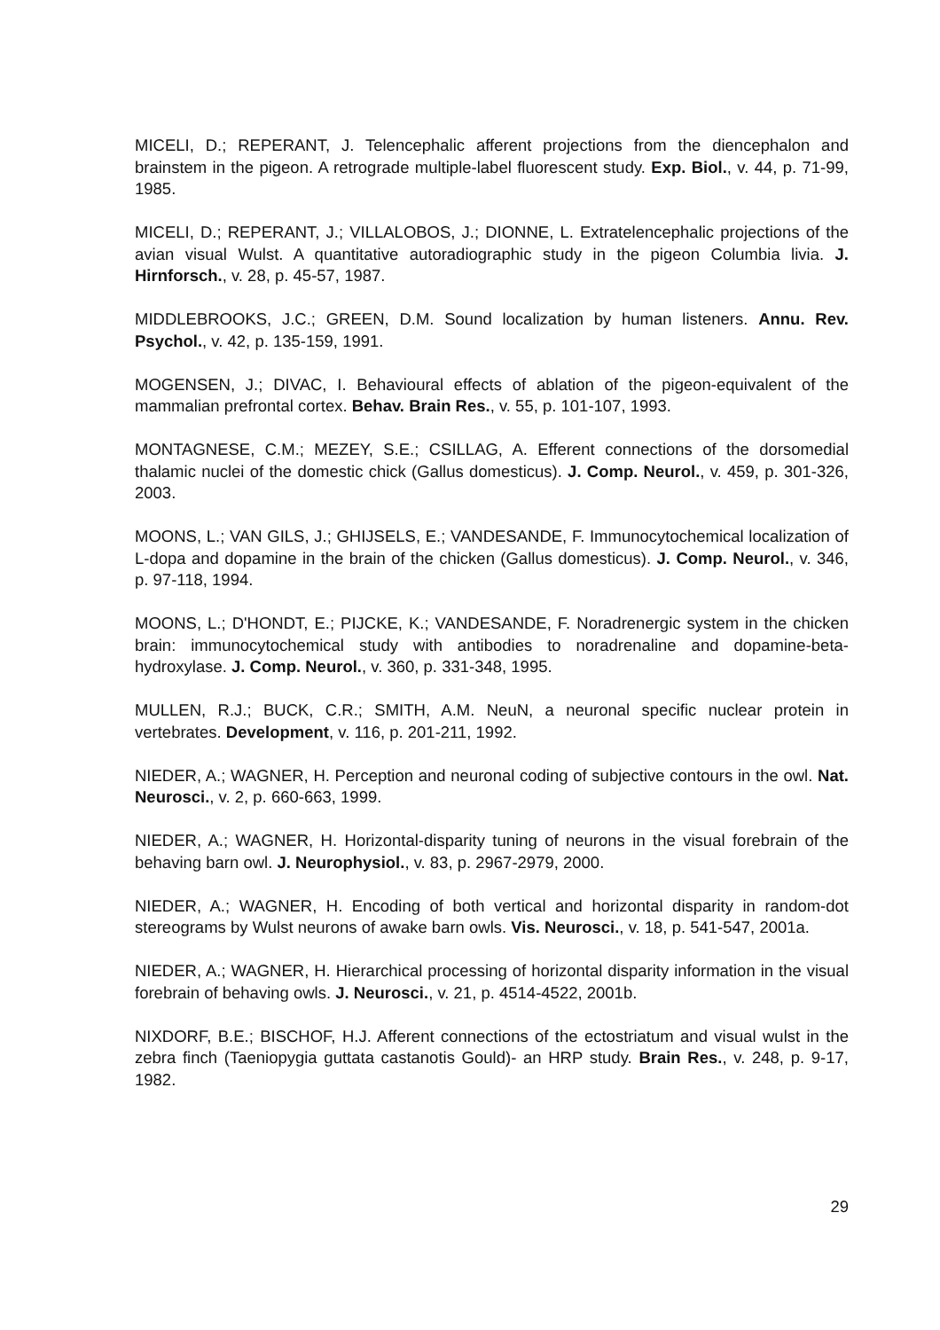MICELI, D.; REPERANT, J. Telencephalic afferent projections from the diencephalon and brainstem in the pigeon. A retrograde multiple-label fluorescent study. Exp. Biol., v. 44, p. 71-99, 1985.
MICELI, D.; REPERANT, J.; VILLALOBOS, J.; DIONNE, L. Extratelencephalic projections of the avian visual Wulst. A quantitative autoradiographic study in the pigeon Columbia livia. J. Hirnforsch., v. 28, p. 45-57, 1987.
MIDDLEBROOKS, J.C.; GREEN, D.M. Sound localization by human listeners. Annu. Rev. Psychol., v. 42, p. 135-159, 1991.
MOGENSEN, J.; DIVAC, I. Behavioural effects of ablation of the pigeon-equivalent of the mammalian prefrontal cortex. Behav. Brain Res., v. 55, p. 101-107, 1993.
MONTAGNESE, C.M.; MEZEY, S.E.; CSILLAG, A. Efferent connections of the dorsomedial thalamic nuclei of the domestic chick (Gallus domesticus). J. Comp. Neurol., v. 459, p. 301-326, 2003.
MOONS, L.; VAN GILS, J.; GHIJSELS, E.; VANDESANDE, F. Immunocytochemical localization of L-dopa and dopamine in the brain of the chicken (Gallus domesticus). J. Comp. Neurol., v. 346, p. 97-118, 1994.
MOONS, L.; D'HONDT, E.; PIJCKE, K.; VANDESANDE, F. Noradrenergic system in the chicken brain: immunocytochemical study with antibodies to noradrenaline and dopamine-beta-hydroxylase. J. Comp. Neurol., v. 360, p. 331-348, 1995.
MULLEN, R.J.; BUCK, C.R.; SMITH, A.M. NeuN, a neuronal specific nuclear protein in vertebrates. Development, v. 116, p. 201-211, 1992.
NIEDER, A.; WAGNER, H. Perception and neuronal coding of subjective contours in the owl. Nat. Neurosci., v. 2, p. 660-663, 1999.
NIEDER, A.; WAGNER, H. Horizontal-disparity tuning of neurons in the visual forebrain of the behaving barn owl. J. Neurophysiol., v. 83, p. 2967-2979, 2000.
NIEDER, A.; WAGNER, H. Encoding of both vertical and horizontal disparity in random-dot stereograms by Wulst neurons of awake barn owls. Vis. Neurosci., v. 18, p. 541-547, 2001a.
NIEDER, A.; WAGNER, H. Hierarchical processing of horizontal disparity information in the visual forebrain of behaving owls. J. Neurosci., v. 21, p. 4514-4522, 2001b.
NIXDORF, B.E.; BISCHOF, H.J. Afferent connections of the ectostriatum and visual wulst in the zebra finch (Taeniopygia guttata castanotis Gould)- an HRP study. Brain Res., v. 248, p. 9-17, 1982.
29